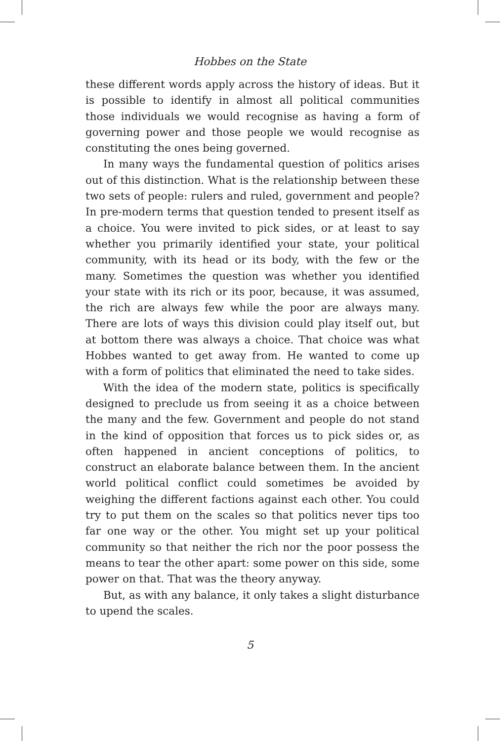Hobbes on the State
these different words apply across the history of ideas. But it is possible to identify in almost all political communities those individuals we would recognise as having a form of governing power and those people we would recognise as constituting the ones being governed.
In many ways the fundamental question of politics arises out of this distinction. What is the relationship between these two sets of people: rulers and ruled, government and people? In pre-modern terms that question tended to present itself as a choice. You were invited to pick sides, or at least to say whether you primarily identified your state, your political community, with its head or its body, with the few or the many. Sometimes the question was whether you identified your state with its rich or its poor, because, it was assumed, the rich are always few while the poor are always many. There are lots of ways this division could play itself out, but at bottom there was always a choice. That choice was what Hobbes wanted to get away from. He wanted to come up with a form of politics that eliminated the need to take sides.
With the idea of the modern state, politics is specifically designed to preclude us from seeing it as a choice between the many and the few. Government and people do not stand in the kind of opposition that forces us to pick sides or, as often happened in ancient conceptions of politics, to construct an elaborate balance between them. In the ancient world political conflict could sometimes be avoided by weighing the different factions against each other. You could try to put them on the scales so that politics never tips too far one way or the other. You might set up your political community so that neither the rich nor the poor possess the means to tear the other apart: some power on this side, some power on that. That was the theory anyway.
But, as with any balance, it only takes a slight disturbance to upend the scales.
5